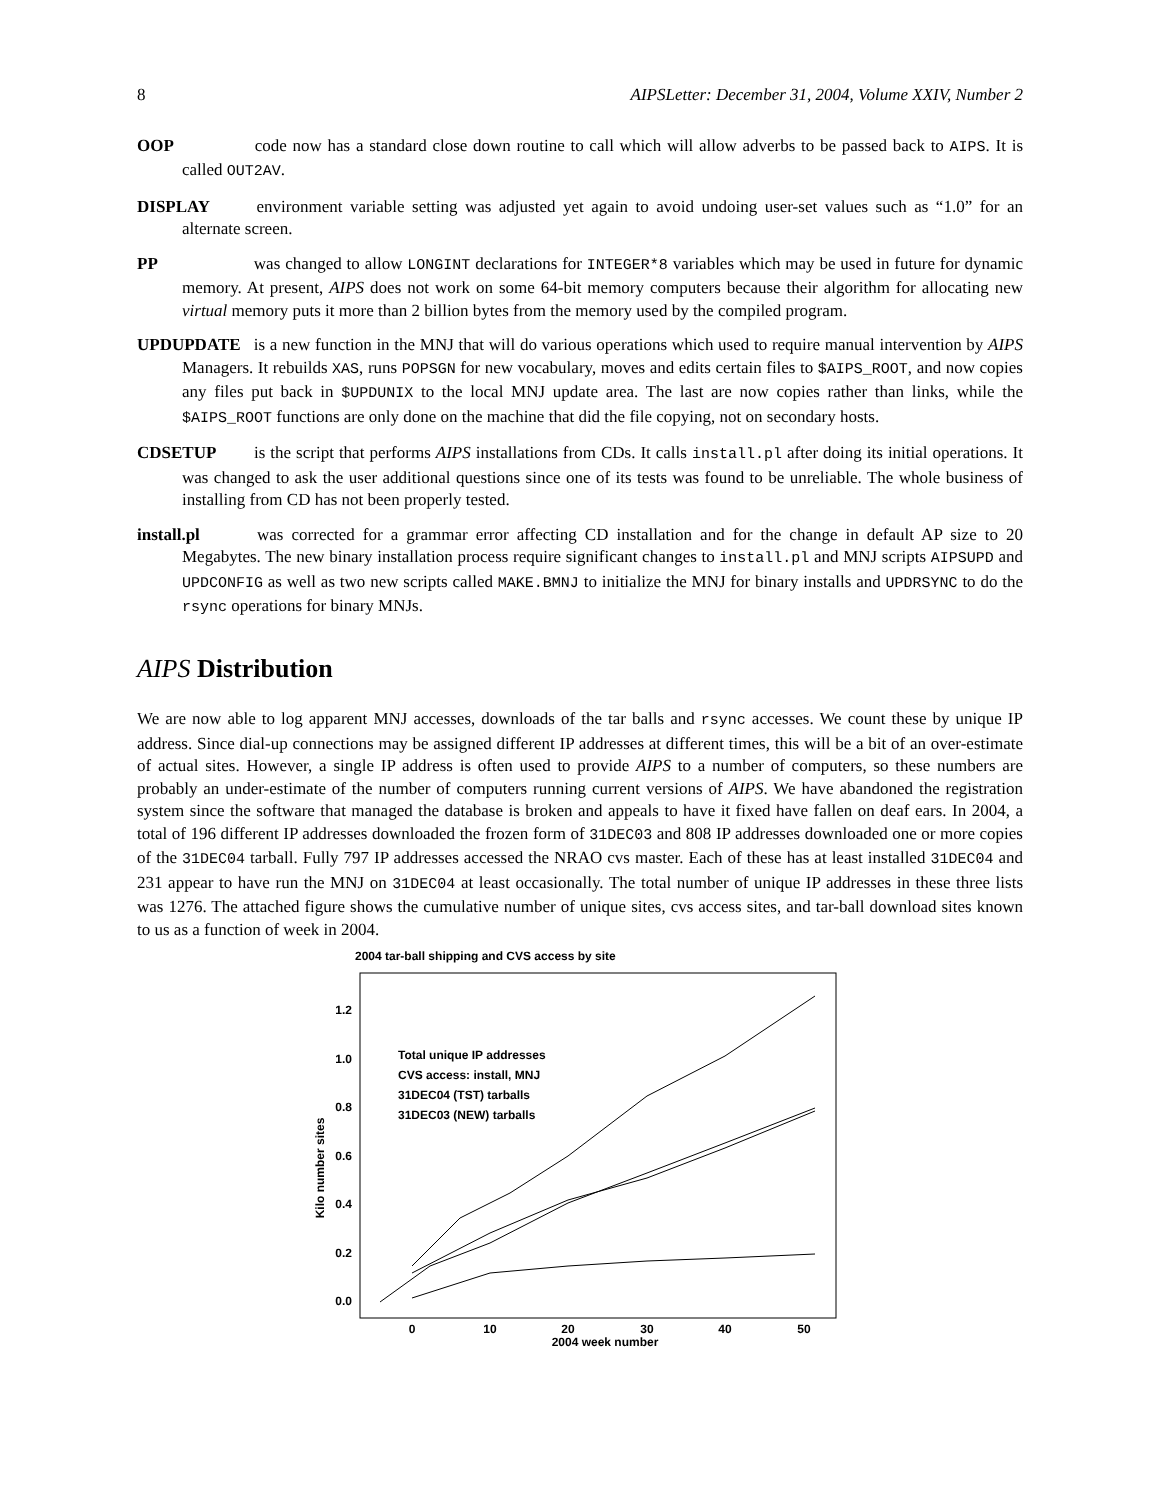8 AIPSLetter: December 31, 2004, Volume XXIV, Number 2
OOP code now has a standard close down routine to call which will allow adverbs to be passed back to AIPS. It is called OUT2AV.
DISPLAY environment variable setting was adjusted yet again to avoid undoing user-set values such as “1.0” for an alternate screen.
PP was changed to allow LONGINT declarations for INTEGER*8 variables which may be used in future for dynamic memory. At present, AIPS does not work on some 64-bit memory computers because their algorithm for allocating new virtual memory puts it more than 2 billion bytes from the memory used by the compiled program.
UPDUPDATE is a new function in the MNJ that will do various operations which used to require manual intervention by AIPS Managers. It rebuilds XAS, runs POPSGN for new vocabulary, moves and edits certain files to $AIPS_ROOT, and now copies any files put back in $UPDUNIX to the local MNJ update area. The last are now copies rather than links, while the $AIPS_ROOT functions are only done on the machine that did the file copying, not on secondary hosts.
CDSETUP is the script that performs AIPS installations from CDs. It calls install.pl after doing its initial operations. It was changed to ask the user additional questions since one of its tests was found to be unreliable. The whole business of installing from CD has not been properly tested.
install.pl was corrected for a grammar error affecting CD installation and for the change in default AP size to 20 Megabytes. The new binary installation process require significant changes to install.pl and MNJ scripts AIPSUPD and UPDCONFIG as well as two new scripts called MAKE.BMNJ to initialize the MNJ for binary installs and UPDRSYNC to do the rsync operations for binary MNJs.
AIPS Distribution
We are now able to log apparent MNJ accesses, downloads of the tar balls and rsync accesses. We count these by unique IP address. Since dial-up connections may be assigned different IP addresses at different times, this will be a bit of an over-estimate of actual sites. However, a single IP address is often used to provide AIPS to a number of computers, so these numbers are probably an under-estimate of the number of computers running current versions of AIPS. We have abandoned the registration system since the software that managed the database is broken and appeals to have it fixed have fallen on deaf ears. In 2004, a total of 196 different IP addresses downloaded the frozen form of 31DEC03 and 808 IP addresses downloaded one or more copies of the 31DEC04 tarball. Fully 797 IP addresses accessed the NRAO cvs master. Each of these has at least installed 31DEC04 and 231 appear to have run the MNJ on 31DEC04 at least occasionally. The total number of unique IP addresses in these three lists was 1276. The attached figure shows the cumulative number of unique sites, cvs access sites, and tar-ball download sites known to us as a function of week in 2004.
2004 tar-ball shipping and CVS access by site
1.2
1.0
0.8
0.6
0.4
0.2
0.0
Kilo number sites
0
10
20
30
40
50
2004 week number
Total unique IP addresses
CVS access: install, MNJ
31DEC04 (TST) tarballs
31DEC03 (NEW) tarballs